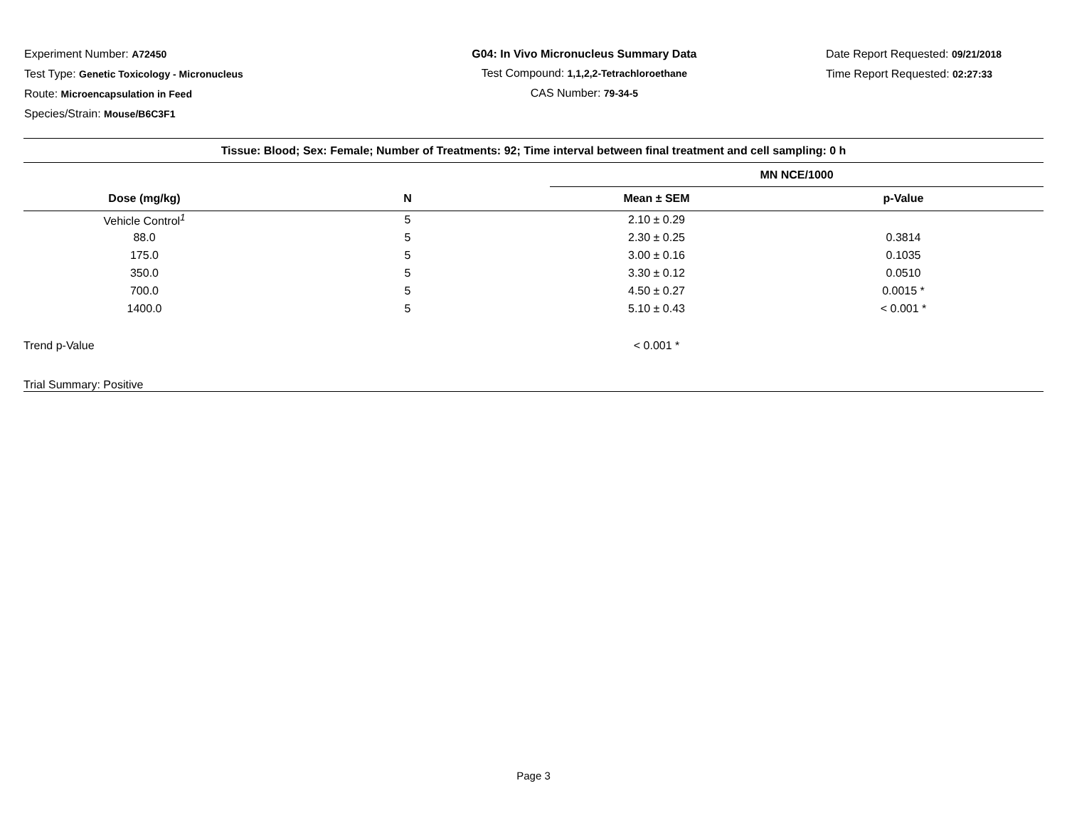Experiment Number: A72450
Test Type: Genetic Toxicology - Micronucleus
Route: Microencapsulation in Feed
Species/Strain: Mouse/B6C3F1
G04: In Vivo Micronucleus Summary Data
Test Compound: 1,1,2,2-Tetrachloroethane
CAS Number: 79-34-5
Date Report Requested: 09/21/2018
Time Report Requested: 02:27:33
| Tissue: Blood; Sex: Female; Number of Treatments: 92; Time interval between final treatment and cell sampling: 0 h | | | |
| --- | --- | --- | --- |
| | | MN NCE/1000 | |
| Dose (mg/kg) | N | Mean ± SEM | p-Value |
| Vehicle Control<sup>1</sup> | 5 | 2.10 ± 0.29 | |
| 88.0 | 5 | 2.30 ± 0.25 | 0.3814 |
| 175.0 | 5 | 3.00 ± 0.16 | 0.1035 |
| 350.0 | 5 | 3.30 ± 0.12 | 0.0510 |
| 700.0 | 5 | 4.50 ± 0.27 | 0.0015 * |
| 1400.0 | 5 | 5.10 ± 0.43 | < 0.001 * |
| Trend p-Value | | < 0.001 * | |
| Trial Summary: Positive | | | |
Page 3